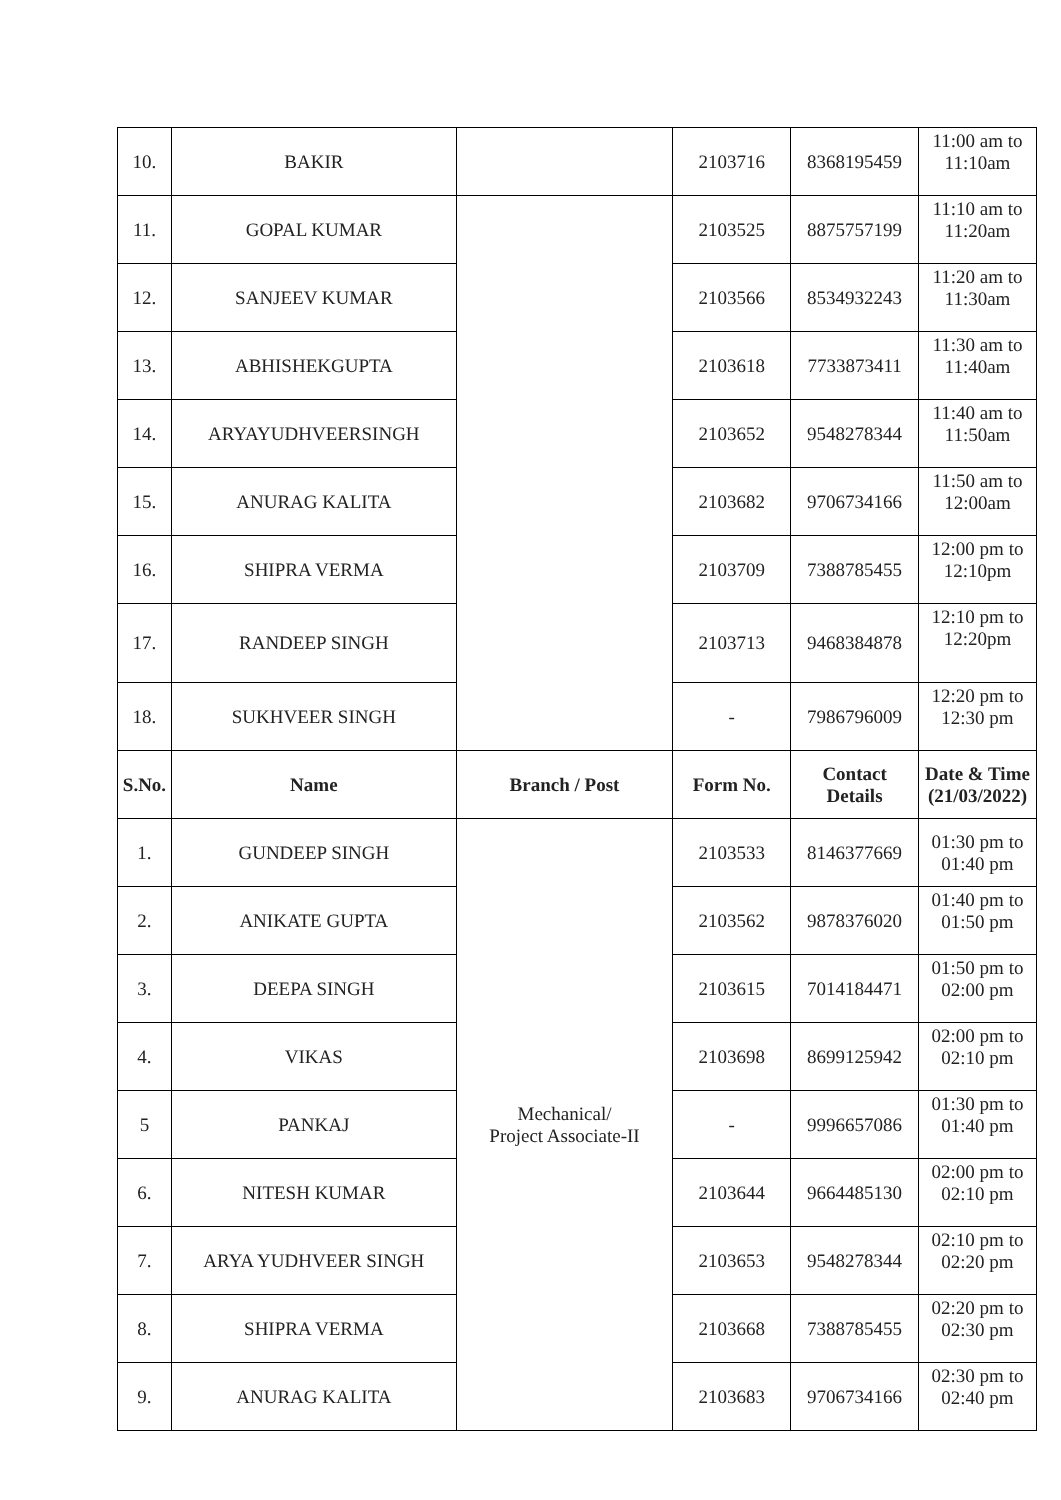| 10. | BAKIR | | 2103716 | 8368195459 | 11:00 am to 11:10am |
| 11. | GOPAL KUMAR | | 2103525 | 8875757199 | 11:10 am to 11:20am |
| 12. | SANJEEV KUMAR | | 2103566 | 8534932243 | 11:20 am to 11:30am |
| 13. | ABHISHEKGUPTA | | 2103618 | 7733873411 | 11:30 am to 11:40am |
| 14. | ARYAYUDHVEERSINGH | | 2103652 | 9548278344 | 11:40 am to 11:50am |
| 15. | ANURAG KALITA | | 2103682 | 9706734166 | 11:50 am to 12:00am |
| 16. | SHIPRA VERMA | | 2103709 | 7388785455 | 12:00 pm to 12:10pm |
| 17. | RANDEEP SINGH | | 2103713 | 9468384878 | 12:10 pm to 12:20pm |
| 18. | SUKHVEER SINGH | | - | 7986796009 | 12:20 pm to 12:30 pm |
| S.No. | Name | Branch / Post | Form No. | Contact Details | Date & Time (21/03/2022) |
| 1. | GUNDEEP SINGH | Mechanical/ Project Associate-II | 2103533 | 8146377669 | 01:30 pm to 01:40 pm |
| 2. | ANIKATE GUPTA | | 2103562 | 9878376020 | 01:40 pm to 01:50 pm |
| 3. | DEEPA SINGH | | 2103615 | 7014184471 | 01:50 pm to 02:00 pm |
| 4. | VIKAS | | 2103698 | 8699125942 | 02:00 pm to 02:10 pm |
| 5 | PANKAJ | | - | 9996657086 | 01:30 pm to 01:40 pm |
| 6. | NITESH KUMAR | | 2103644 | 9664485130 | 02:00 pm to 02:10 pm |
| 7. | ARYA YUDHVEER SINGH | | 2103653 | 9548278344 | 02:10 pm to 02:20 pm |
| 8. | SHIPRA VERMA | | 2103668 | 7388785455 | 02:20 pm to 02:30 pm |
| 9. | ANURAG KALITA | | 2103683 | 9706734166 | 02:30 pm to 02:40 pm |